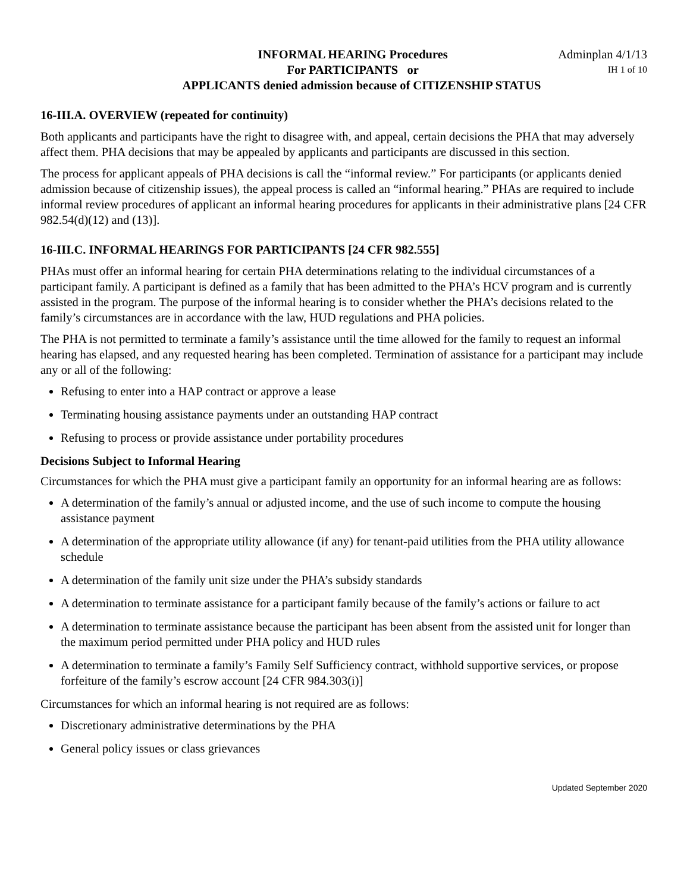INFORMAL HEARING Procedures
Adminplan 4/1/13
For PARTICIPANTS or
IH 1 of 10
APPLICANTS denied admission because of CITIZENSHIP STATUS
16-III.A. OVERVIEW (repeated for continuity)
Both applicants and participants have the right to disagree with, and appeal, certain decisions the PHA that may adversely affect them. PHA decisions that may be appealed by applicants and participants are discussed in this section.
The process for applicant appeals of PHA decisions is call the “informal review.” For participants (or applicants denied admission because of citizenship issues), the appeal process is called an “informal hearing.” PHAs are required to include informal review procedures of applicant an informal hearing procedures for applicants in their administrative plans [24 CFR 982.54(d)(12) and (13)].
16-III.C. INFORMAL HEARINGS FOR PARTICIPANTS [24 CFR 982.555]
PHAs must offer an informal hearing for certain PHA determinations relating to the individual circumstances of a participant family. A participant is defined as a family that has been admitted to the PHA’s HCV program and is currently assisted in the program. The purpose of the informal hearing is to consider whether the PHA’s decisions related to the family’s circumstances are in accordance with the law, HUD regulations and PHA policies.
The PHA is not permitted to terminate a family’s assistance until the time allowed for the family to request an informal hearing has elapsed, and any requested hearing has been completed. Termination of assistance for a participant may include any or all of the following:
Refusing to enter into a HAP contract or approve a lease
Terminating housing assistance payments under an outstanding HAP contract
Refusing to process or provide assistance under portability procedures
Decisions Subject to Informal Hearing
Circumstances for which the PHA must give a participant family an opportunity for an informal hearing are as follows:
A determination of the family’s annual or adjusted income, and the use of such income to compute the housing assistance payment
A determination of the appropriate utility allowance (if any) for tenant-paid utilities from the PHA utility allowance schedule
A determination of the family unit size under the PHA’s subsidy standards
A determination to terminate assistance for a participant family because of the family’s actions or failure to act
A determination to terminate assistance because the participant has been absent from the assisted unit for longer than the maximum period permitted under PHA policy and HUD rules
A determination to terminate a family’s Family Self Sufficiency contract, withhold supportive services, or propose forfeiture of the family’s escrow account [24 CFR 984.303(i)]
Circumstances for which an informal hearing is not required are as follows:
Discretionary administrative determinations by the PHA
General policy issues or class grievances
Updated September 2020